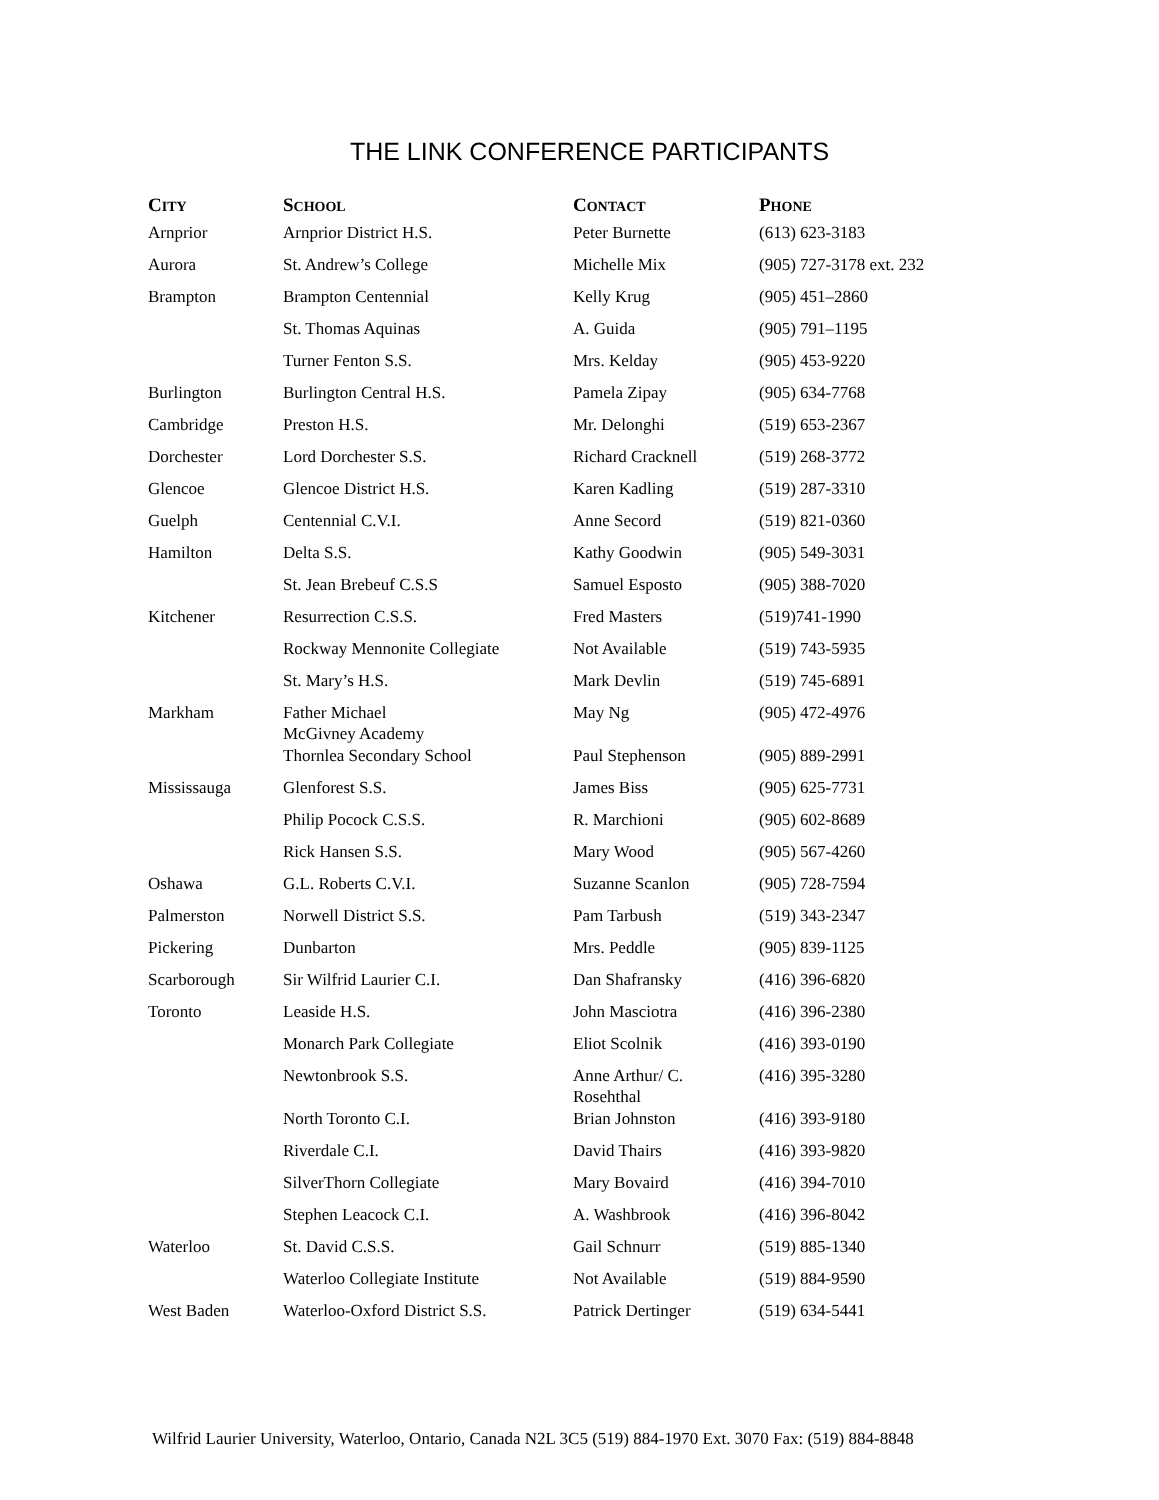THE LINK CONFERENCE PARTICIPANTS
| C ITY | S CHOOL | C ONTACT | P HONE |
| --- | --- | --- | --- |
| Arnprior | Arnprior District H.S. | Peter Burnette | (613) 623-3183 |
| Aurora | St. Andrew’s College | Michelle Mix | (905) 727-3178 ext. 232 |
| Brampton | Brampton Centennial | Kelly Krug | (905) 451–2860 |
| | St. Thomas Aquinas | A. Guida | (905) 791–1195 |
| | Turner Fenton S.S. | Mrs. Kelday | (905) 453-9220 |
| Burlington | Burlington Central H.S. | Pamela Zipay | (905) 634-7768 |
| Cambridge | Preston H.S. | Mr. Delonghi | (519) 653-2367 |
| Dorchester | Lord Dorchester S.S. | Richard Cracknell | (519) 268-3772 |
| Glencoe | Glencoe District H.S. | Karen Kadling | (519) 287-3310 |
| Guelph | Centennial C.V.I. | Anne Secord | (519) 821-0360 |
| Hamilton | Delta S.S. | Kathy Goodwin | (905) 549-3031 |
| | St. Jean Brebeuf C.S.S | Samuel Esposto | (905) 388-7020 |
| Kitchener | Resurrection C.S.S. | Fred Masters | (519)741-1990 |
| | Rockway Mennonite Collegiate | Not Available | (519) 743-5935 |
| | St. Mary’s H.S. | Mark Devlin | (519) 745-6891 |
| Markham | Father Michael McGivney Academy | May Ng | (905) 472-4976 |
| | Thornlea Secondary School | Paul Stephenson | (905) 889-2991 |
| Mississauga | Glenforest S.S. | James Biss | (905) 625-7731 |
| | Philip Pocock C.S.S. | R. Marchioni | (905) 602-8689 |
| | Rick Hansen S.S. | Mary Wood | (905) 567-4260 |
| Oshawa | G.L. Roberts C.V.I. | Suzanne Scanlon | (905) 728-7594 |
| Palmerston | Norwell District S.S. | Pam Tarbush | (519) 343-2347 |
| Pickering | Dunbarton | Mrs. Peddle | (905) 839-1125 |
| Scarborough | Sir Wilfrid Laurier C.I. | Dan Shafransky | (416) 396-6820 |
| Toronto | Leaside H.S. | John Masciotra | (416) 396-2380 |
| | Monarch Park Collegiate | Eliot Scolnik | (416) 393-0190 |
| | Newtonbrook S.S. | Anne Arthur/ C. Rosehthal | (416) 395-3280 |
| | North Toronto C.I. | Brian Johnston | (416) 393-9180 |
| | Riverdale C.I. | David Thairs | (416) 393-9820 |
| | SilverThorn Collegiate | Mary Bovaird | (416) 394-7010 |
| | Stephen Leacock C.I. | A. Washbrook | (416) 396-8042 |
| Waterloo | St. David C.S.S. | Gail Schnurr | (519) 885-1340 |
| | Waterloo Collegiate Institute | Not Available | (519) 884-9590 |
| West Baden | Waterloo-Oxford District S.S. | Patrick Dertinger | (519) 634-5441 |
Wilfrid Laurier University, Waterloo, Ontario, Canada N2L 3C5 (519) 884-1970 Ext. 3070 Fax: (519) 884-8848